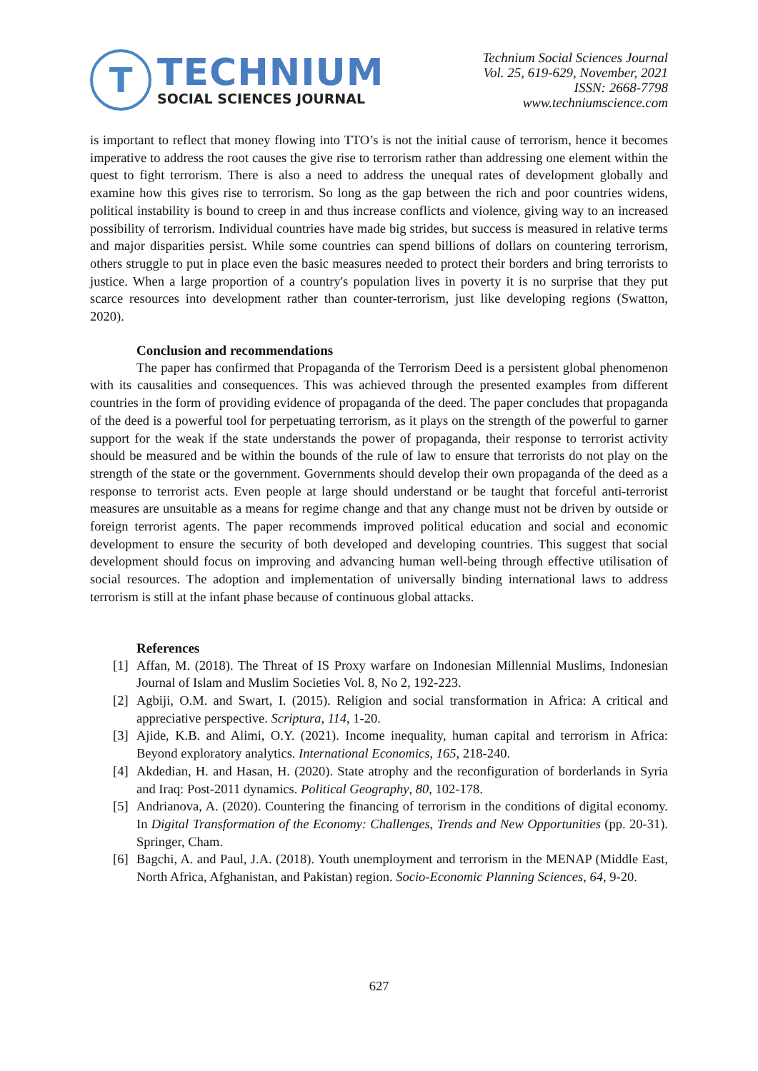T
TECHNIUM
SOCIAL SCIENCES JOURNAL
Technium Social Sciences Journal
Vol. 25, 619-629, November, 2021
ISSN: 2668-7798
www.techniumscience.com
is important to reflect that money flowing into TTO’s is not the initial cause of terrorism, hence it becomes imperative to address the root causes the give rise to terrorism rather than addressing one element within the quest to fight terrorism. There is also a need to address the unequal rates of development globally and examine how this gives rise to terrorism. So long as the gap between the rich and poor countries widens, political instability is bound to creep in and thus increase conflicts and violence, giving way to an increased possibility of terrorism. Individual countries have made big strides, but success is measured in relative terms and major disparities persist. While some countries can spend billions of dollars on countering terrorism, others struggle to put in place even the basic measures needed to protect their borders and bring terrorists to justice. When a large proportion of a country's population lives in poverty it is no surprise that they put scarce resources into development rather than counter-terrorism, just like developing regions (Swatton, 2020).
Conclusion and recommendations
The paper has confirmed that Propaganda of the Terrorism Deed is a persistent global phenomenon with its causalities and consequences. This was achieved through the presented examples from different countries in the form of providing evidence of propaganda of the deed. The paper concludes that propaganda of the deed is a powerful tool for perpetuating terrorism, as it plays on the strength of the powerful to garner support for the weak if the state understands the power of propaganda, their response to terrorist activity should be measured and be within the bounds of the rule of law to ensure that terrorists do not play on the strength of the state or the government. Governments should develop their own propaganda of the deed as a response to terrorist acts. Even people at large should understand or be taught that forceful anti-terrorist measures are unsuitable as a means for regime change and that any change must not be driven by outside or foreign terrorist agents. The paper recommends improved political education and social and economic development to ensure the security of both developed and developing countries. This suggest that social development should focus on improving and advancing human well-being through effective utilisation of social resources. The adoption and implementation of universally binding international laws to address terrorism is still at the infant phase because of continuous global attacks.
References
[1]
Affan, M. (2018). The Threat of IS Proxy warfare on Indonesian Millennial Muslims, Indonesian Journal of Islam and Muslim Societies Vol. 8, No 2, 192-223.
[2]
Agbiji, O.M. and Swart, I. (2015). Religion and social transformation in Africa: A critical and appreciative perspective. Scriptura, 114, 1-20.
[3]
Ajide, K.B. and Alimi, O.Y. (2021). Income inequality, human capital and terrorism in Africa: Beyond exploratory analytics. International Economics, 165, 218-240.
[4]
Akdedian, H. and Hasan, H. (2020). State atrophy and the reconfiguration of borderlands in Syria and Iraq: Post-2011 dynamics. Political Geography, 80, 102-178.
[5]
Andrianova, A. (2020). Countering the financing of terrorism in the conditions of digital economy. In Digital Transformation of the Economy: Challenges, Trends and New Opportunities (pp. 20-31). Springer, Cham.
[6]
Bagchi, A. and Paul, J.A. (2018). Youth unemployment and terrorism in the MENAP (Middle East, North Africa, Afghanistan, and Pakistan) region. Socio-Economic Planning Sciences, 64, 9-20.
627